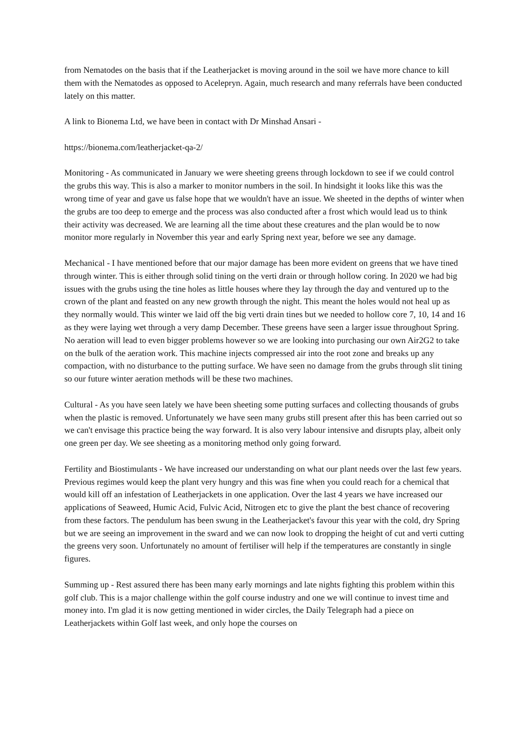from Nematodes on the basis that if the Leatherjacket is moving around in the soil we have more chance to kill them with the Nematodes as opposed to Acelepryn. Again, much research and many referrals have been conducted lately on this matter.
A link to Bionema Ltd, we have been in contact with Dr Minshad Ansari -
https://bionema.com/leatherjacket-qa-2/
Monitoring - As communicated in January we were sheeting greens through lockdown to see if we could control the grubs this way. This is also a marker to monitor numbers in the soil. In hindsight it looks like this was the wrong time of year and gave us false hope that we wouldn't have an issue. We sheeted in the depths of winter when the grubs are too deep to emerge and the process was also conducted after a frost which would lead us to think their activity was decreased. We are learning all the time about these creatures and the plan would be to now monitor more regularly in November this year and early Spring next year, before we see any damage.
Mechanical - I have mentioned before that our major damage has been more evident on greens that we have tined through winter. This is either through solid tining on the verti drain or through hollow coring. In 2020 we had big issues with the grubs using the tine holes as little houses where they lay through the day and ventured up to the crown of the plant and feasted on any new growth through the night. This meant the holes would not heal up as they normally would. This winter we laid off the big verti drain tines but we needed to hollow core 7, 10, 14 and 16 as they were laying wet through a very damp December. These greens have seen a larger issue throughout Spring. No aeration will lead to even bigger problems however so we are looking into purchasing our own Air2G2 to take on the bulk of the aeration work. This machine injects compressed air into the root zone and breaks up any compaction, with no disturbance to the putting surface. We have seen no damage from the grubs through slit tining so our future winter aeration methods will be these two machines.
Cultural - As you have seen lately we have been sheeting some putting surfaces and collecting thousands of grubs when the plastic is removed. Unfortunately we have seen many grubs still present after this has been carried out so we can't envisage this practice being the way forward. It is also very labour intensive and disrupts play, albeit only one green per day. We see sheeting as a monitoring method only going forward.
Fertility and Biostimulants - We have increased our understanding on what our plant needs over the last few years. Previous regimes would keep the plant very hungry and this was fine when you could reach for a chemical that would kill off an infestation of Leatherjackets in one application. Over the last 4 years we have increased our applications of Seaweed, Humic Acid, Fulvic Acid, Nitrogen etc to give the plant the best chance of recovering from these factors. The pendulum has been swung in the Leatherjacket's favour this year with the cold, dry Spring but we are seeing an improvement in the sward and we can now look to dropping the height of cut and verti cutting the greens very soon. Unfortunately no amount of fertiliser will help if the temperatures are constantly in single figures.
Summing up - Rest assured there has been many early mornings and late nights fighting this problem within this golf club. This is a major challenge within the golf course industry and one we will continue to invest time and money into. I'm glad it is now getting mentioned in wider circles, the Daily Telegraph had a piece on Leatherjackets within Golf last week, and only hope the courses on